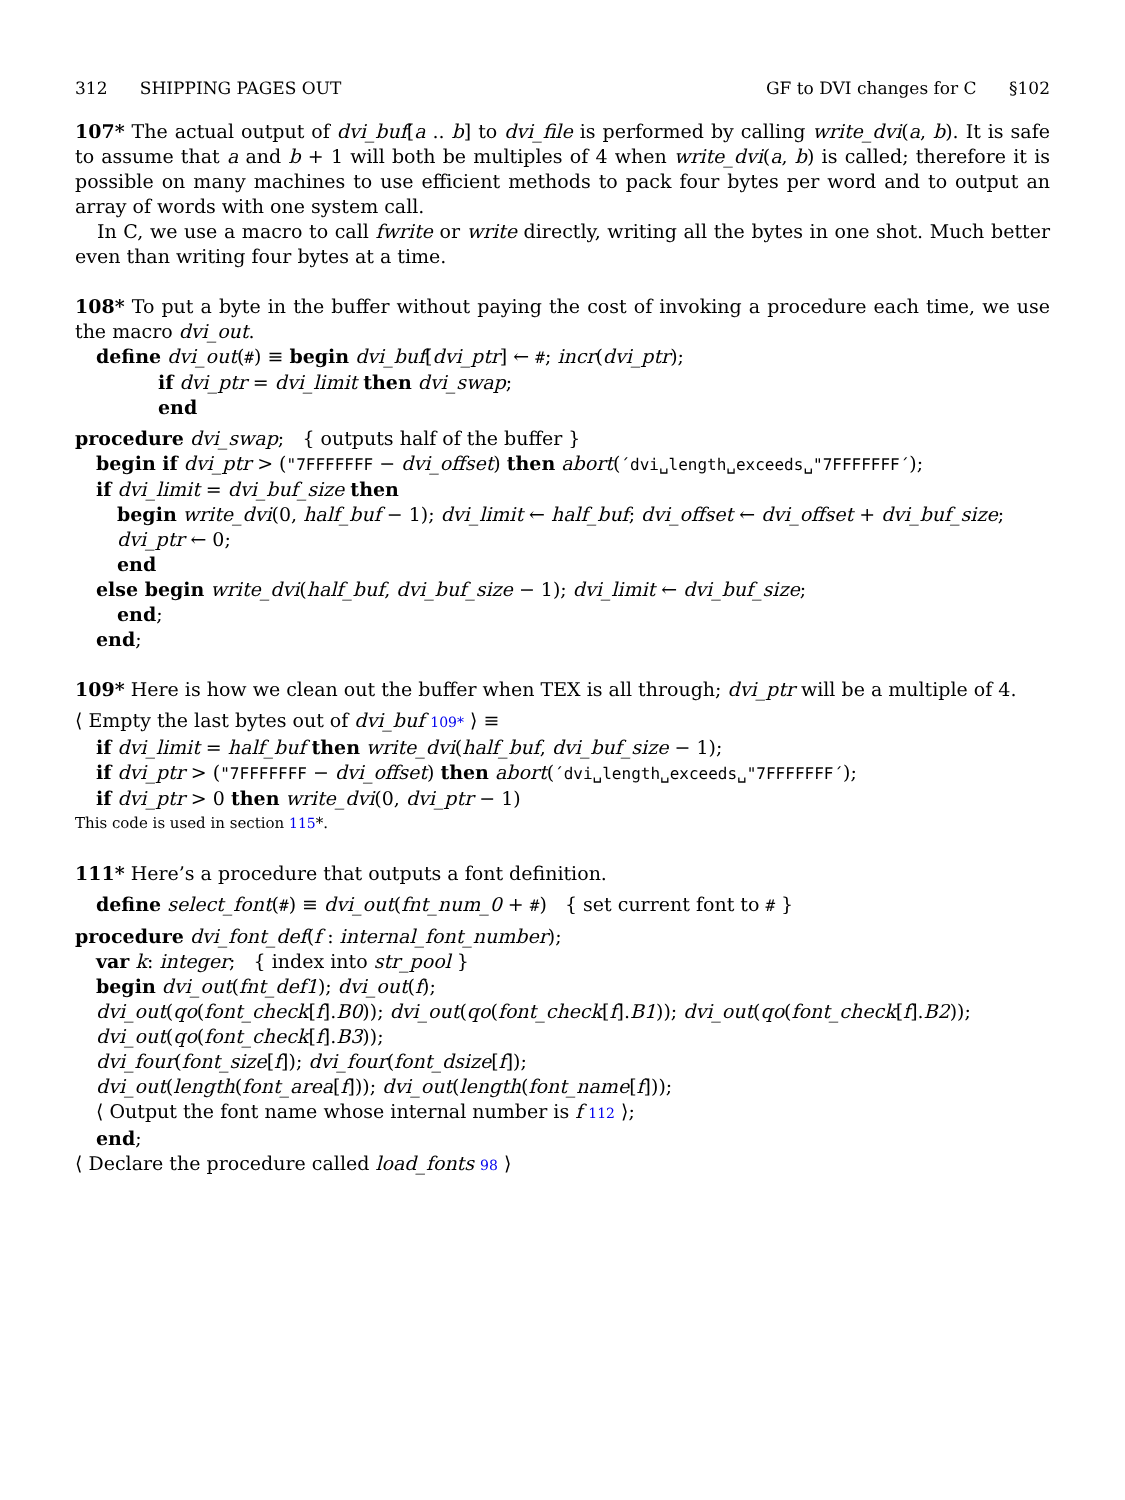312 SHIPPING PAGES OUT GF to DVI changes for C §102
107* The actual output of dvi_buf[a .. b] to dvi_file is performed by calling write_dvi(a, b). It is safe to assume that a and b + 1 will both be multiples of 4 when write_dvi(a, b) is called; therefore it is possible on many machines to use efficient methods to pack four bytes per word and to output an array of words with one system call.
In C, we use a macro to call fwrite or write directly, writing all the bytes in one shot. Much better even than writing four bytes at a time.
108* To put a byte in the buffer without paying the cost of invoking a procedure each time, we use the macro dvi_out.
define dvi_out(#) ≡ begin dvi_buf[dvi_ptr] ← #; incr(dvi_ptr);
if dvi_ptr = dvi_limit then dvi_swap;
end
procedure dvi_swap; { outputs half of the buffer }
begin if dvi_ptr > ("7FFFFFFF − dvi_offset) then abort(´dvi␣length␣exceeds␣"7FFFFFFF´);
if dvi_limit = dvi_buf_size then
begin write_dvi(0, half_buf − 1); dvi_limit ← half_buf; dvi_offset ← dvi_offset + dvi_buf_size;
dvi_ptr ← 0;
end
else begin write_dvi(half_buf, dvi_buf_size − 1); dvi_limit ← dvi_buf_size;
end;
end;
109* Here is how we clean out the buffer when TEX is all through; dvi_ptr will be a multiple of 4.
⟨ Empty the last bytes out of dvi_buf 109* ⟩ ≡
if dvi_limit = half_buf then write_dvi(half_buf, dvi_buf_size − 1);
if dvi_ptr > ("7FFFFFFF − dvi_offset) then abort(´dvi␣length␣exceeds␣"7FFFFFFF´);
if dvi_ptr > 0 then write_dvi(0, dvi_ptr − 1)
This code is used in section 115*.
111* Here’s a procedure that outputs a font definition.
define select_font(#) ≡ dvi_out(fnt_num_0 + #) { set current font to # }
procedure dvi_font_def(f : internal_font_number);
var k: integer; { index into str_pool }
begin dvi_out(fnt_def1); dvi_out(f);
dvi_out(qo(font_check[f].B0)); dvi_out(qo(font_check[f].B1)); dvi_out(qo(font_check[f].B2));
dvi_out(qo(font_check[f].B3));
dvi_four(font_size[f]); dvi_four(font_dsize[f]);
dvi_out(length(font_area[f])); dvi_out(length(font_name[f]));
⟨ Output the font name whose internal number is f 112 ⟩;
end;
⟨ Declare the procedure called load_fonts 98 ⟩